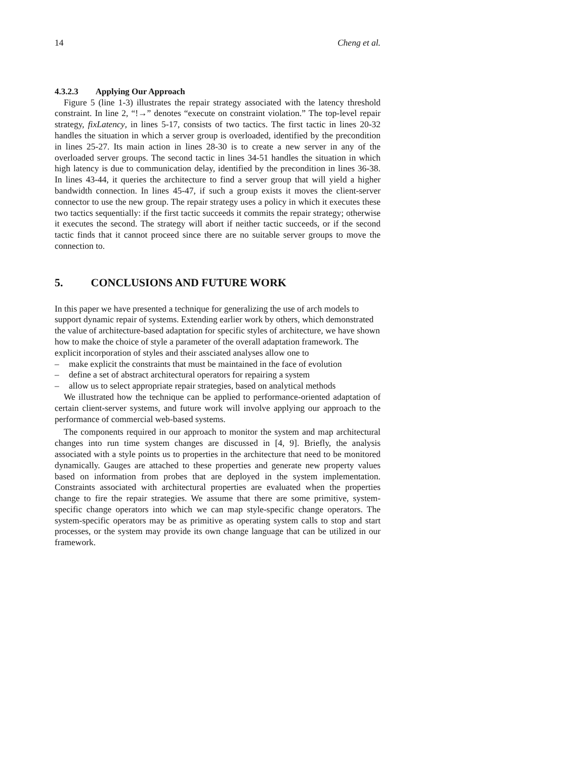14 Cheng et al.
4.3.2.3 Applying Our Approach
Figure 5 (line 1-3) illustrates the repair strategy associated with the latency threshold constraint. In line 2, “!→” denotes “execute on constraint violation.” The top-level repair strategy, fixLatency, in lines 5-17, consists of two tactics. The first tactic in lines 20-32 handles the situation in which a server group is overloaded, identified by the precondition in lines 25-27. Its main action in lines 28-30 is to create a new server in any of the overloaded server groups. The second tactic in lines 34-51 handles the situation in which high latency is due to communication delay, identified by the precondition in lines 36-38. In lines 43-44, it queries the architecture to find a server group that will yield a higher bandwidth connection. In lines 45-47, if such a group exists it moves the client-server connector to use the new group. The repair strategy uses a policy in which it executes these two tactics sequentially: if the first tactic succeeds it commits the repair strategy; otherwise it executes the second. The strategy will abort if neither tactic succeeds, or if the second tactic finds that it cannot proceed since there are no suitable server groups to move the connection to.
5. CONCLUSIONS AND FUTURE WORK
In this paper we have presented a technique for generalizing the use of arch models to support dynamic repair of systems. Extending earlier work by others, which demonstrated the value of architecture-based adaptation for specific styles of architecture, we have shown how to make the choice of style a parameter of the overall adaptation framework. The explicit incorporation of styles and their assciated analyses allow one to
– make explicit the constraints that must be maintained in the face of evolution
– define a set of abstract architectural operators for repairing a system
– allow us to select appropriate repair strategies, based on analytical methods
We illustrated how the technique can be applied to performance-oriented adaptation of certain client-server systems, and future work will involve applying our approach to the performance of commercial web-based systems.
The components required in our approach to monitor the system and map architectural changes into run time system changes are discussed in [4, 9]. Briefly, the analysis associated with a style points us to properties in the architecture that need to be monitored dynamically. Gauges are attached to these properties and generate new property values based on information from probes that are deployed in the system implementation. Constraints associated with architectural properties are evaluated when the properties change to fire the repair strategies. We assume that there are some primitive, system-specific change operators into which we can map style-specific change operators. The system-specific operators may be as primitive as operating system calls to stop and start processes, or the system may provide its own change language that can be utilized in our framework.